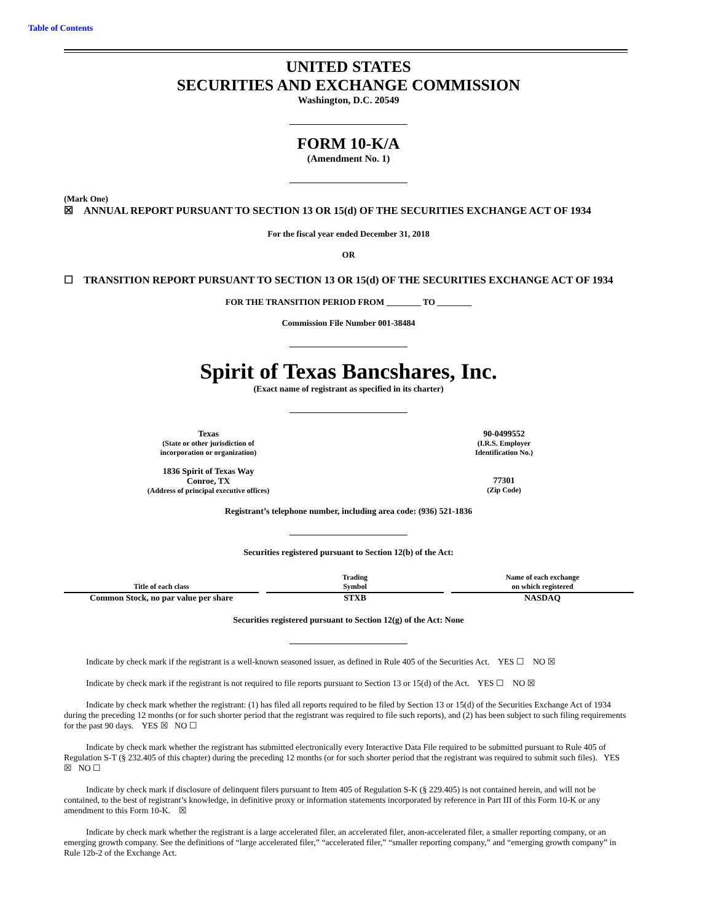Table of Contents
UNITED STATES
SECURITIES AND EXCHANGE COMMISSION
Washington, D.C. 20549
FORM 10-K/A
(Amendment No. 1)
(Mark One)
☒ ANNUAL REPORT PURSUANT TO SECTION 13 OR 15(d) OF THE SECURITIES EXCHANGE ACT OF 1934
For the fiscal year ended December 31, 2018
OR
☐ TRANSITION REPORT PURSUANT TO SECTION 13 OR 15(d) OF THE SECURITIES EXCHANGE ACT OF 1934
FOR THE TRANSITION PERIOD FROM ________ TO ________
Commission File Number 001-38484
Spirit of Texas Bancshares, Inc.
(Exact name of registrant as specified in its charter)
Texas
(State or other jurisdiction of
incorporation or organization)
1836 Spirit of Texas Way
Conroe, TX
(Address of principal executive offices)
90-0499552
(I.R.S. Employer
Identification No.)
77301
(Zip Code)
Registrant’s telephone number, including area code: (936) 521-1836
Securities registered pursuant to Section 12(b) of the Act:
| Title of each class | | Trading Symbol | | Name of each exchange on which registered |
| --- | --- | --- | --- | --- |
| Common Stock, no par value per share | | STXB | | NASDAQ |
Securities registered pursuant to Section 12(g) of the Act: None
Indicate by check mark if the registrant is a well-known seasoned issuer, as defined in Rule 405 of the Securities Act. YES ☐ NO ☒
Indicate by check mark if the registrant is not required to file reports pursuant to Section 13 or 15(d) of the Act. YES ☐ NO ☒
Indicate by check mark whether the registrant: (1) has filed all reports required to be filed by Section 13 or 15(d) of the Securities Exchange Act of 1934 during the preceding 12 months (or for such shorter period that the registrant was required to file such reports), and (2) has been subject to such filing requirements for the past 90 days. YES ☒ NO ☐
Indicate by check mark whether the registrant has submitted electronically every Interactive Data File required to be submitted pursuant to Rule 405 of Regulation S-T (§ 232.405 of this chapter) during the preceding 12 months (or for such shorter period that the registrant was required to submit such files). YES ☒ NO ☐
Indicate by check mark if disclosure of delinquent filers pursuant to Item 405 of Regulation S-K (§ 229.405) is not contained herein, and will not be contained, to the best of registrant’s knowledge, in definitive proxy or information statements incorporated by reference in Part III of this Form 10-K or any amendment to this Form 10-K. ☒
Indicate by check mark whether the registrant is a large accelerated filer, an accelerated filer, anon-accelerated filer, a smaller reporting company, or an emerging growth company. See the definitions of “large accelerated filer,” “accelerated filer,” “smaller reporting company,” and “emerging growth company” in Rule 12b-2 of the Exchange Act.